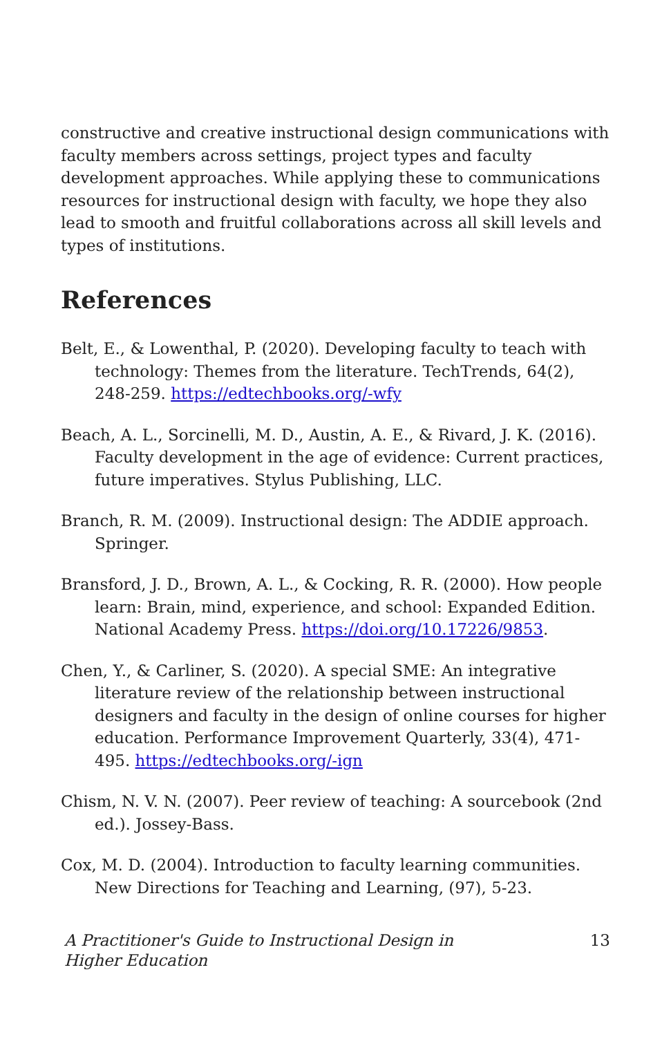constructive and creative instructional design communications with faculty members across settings, project types and faculty development approaches. While applying these to communications resources for instructional design with faculty, we hope they also lead to smooth and fruitful collaborations across all skill levels and types of institutions.
References
Belt, E., & Lowenthal, P. (2020). Developing faculty to teach with technology: Themes from the literature. TechTrends, 64(2), 248-259. https://edtechbooks.org/-wfy
Beach, A. L., Sorcinelli, M. D., Austin, A. E., & Rivard, J. K. (2016). Faculty development in the age of evidence: Current practices, future imperatives. Stylus Publishing, LLC.
Branch, R. M. (2009). Instructional design: The ADDIE approach. Springer.
Bransford, J. D., Brown, A. L., & Cocking, R. R. (2000). How people learn: Brain, mind, experience, and school: Expanded Edition. National Academy Press. https://doi.org/10.17226/9853.
Chen, Y., & Carliner, S. (2020). A special SME: An integrative literature review of the relationship between instructional designers and faculty in the design of online courses for higher education. Performance Improvement Quarterly, 33(4), 471-495. https://edtechbooks.org/-ign
Chism, N. V. N. (2007). Peer review of teaching: A sourcebook (2nd ed.). Jossey-Bass.
Cox, M. D. (2004). Introduction to faculty learning communities. New Directions for Teaching and Learning, (97), 5-23.
A Practitioner's Guide to Instructional Design in Higher Education 13